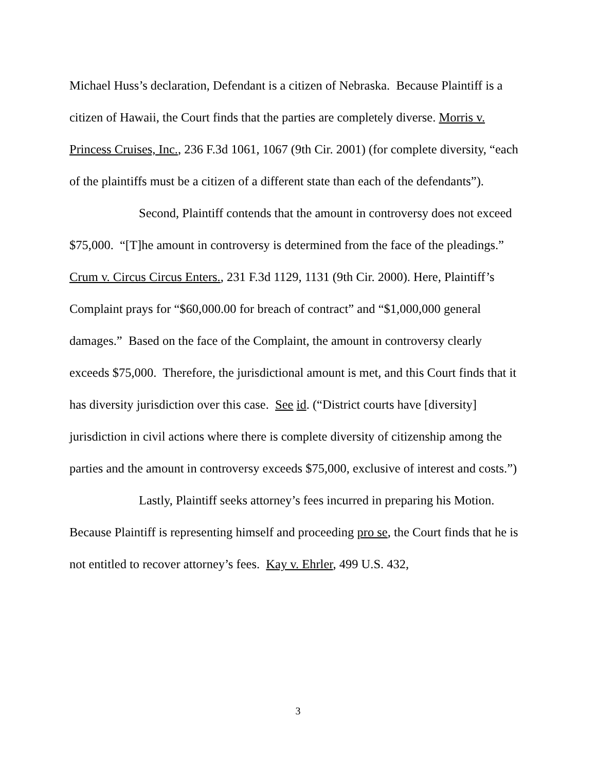Michael Huss’s declaration, Defendant is a citizen of Nebraska. Because Plaintiff is a citizen of Hawaii, the Court finds that the parties are completely diverse. Morris v. Princess Cruises, Inc., 236 F.3d 1061, 1067 (9th Cir. 2001) (for complete diversity, “each of the plaintiffs must be a citizen of a different state than each of the defendants”).
Second, Plaintiff contends that the amount in controversy does not exceed $75,000. “[T]he amount in controversy is determined from the face of the pleadings.” Crum v. Circus Circus Enters., 231 F.3d 1129, 1131 (9th Cir. 2000). Here, Plaintiff’s Complaint prays for “$60,000.00 for breach of contract” and “$1,000,000 general damages.” Based on the face of the Complaint, the amount in controversy clearly exceeds $75,000. Therefore, the jurisdictional amount is met, and this Court finds that it has diversity jurisdiction over this case. See id. (“District courts have [diversity] jurisdiction in civil actions where there is complete diversity of citizenship among the parties and the amount in controversy exceeds $75,000, exclusive of interest and costs.”)
Lastly, Plaintiff seeks attorney’s fees incurred in preparing his Motion. Because Plaintiff is representing himself and proceeding pro se, the Court finds that he is not entitled to recover attorney’s fees. Kay v. Ehrler, 499 U.S. 432,
3